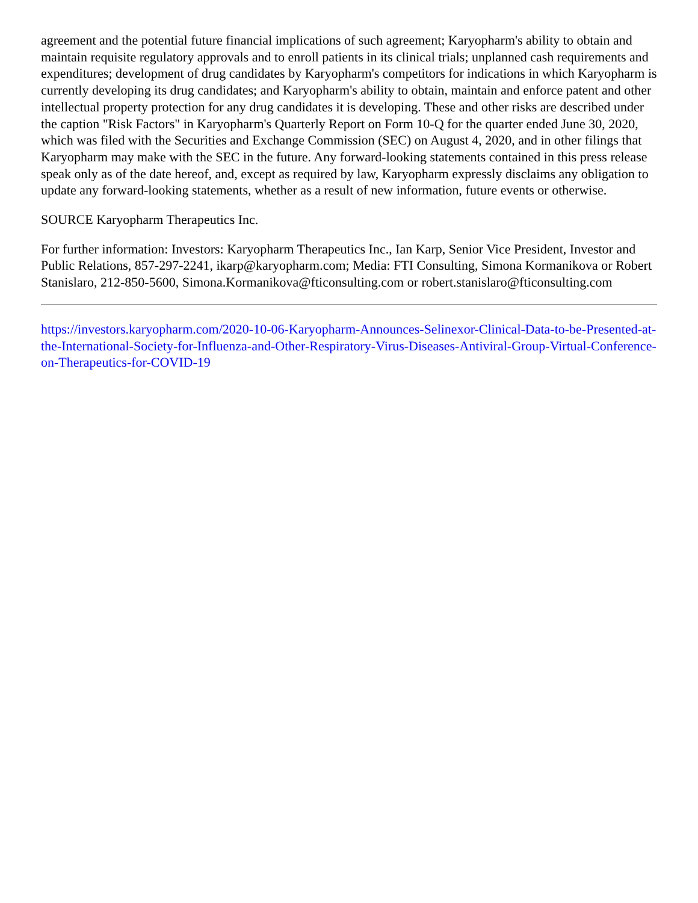agreement and the potential future financial implications of such agreement; Karyopharm's ability to obtain and maintain requisite regulatory approvals and to enroll patients in its clinical trials; unplanned cash requirements and expenditures; development of drug candidates by Karyopharm's competitors for indications in which Karyopharm is currently developing its drug candidates; and Karyopharm's ability to obtain, maintain and enforce patent and other intellectual property protection for any drug candidates it is developing. These and other risks are described under the caption "Risk Factors" in Karyopharm's Quarterly Report on Form 10-Q for the quarter ended June 30, 2020, which was filed with the Securities and Exchange Commission (SEC) on August 4, 2020, and in other filings that Karyopharm may make with the SEC in the future. Any forward-looking statements contained in this press release speak only as of the date hereof, and, except as required by law, Karyopharm expressly disclaims any obligation to update any forward-looking statements, whether as a result of new information, future events or otherwise.
SOURCE Karyopharm Therapeutics Inc.
For further information: Investors: Karyopharm Therapeutics Inc., Ian Karp, Senior Vice President, Investor and Public Relations, 857-297-2241, ikarp@karyopharm.com; Media: FTI Consulting, Simona Kormanikova or Robert Stanislaro, 212-850-5600, Simona.Kormanikova@fticonsulting.com or robert.stanislaro@fticonsulting.com
https://investors.karyopharm.com/2020-10-06-Karyopharm-Announces-Selinexor-Clinical-Data-to-be-Presented-at-the-International-Society-for-Influenza-and-Other-Respiratory-Virus-Diseases-Antiviral-Group-Virtual-Conference-on-Therapeutics-for-COVID-19